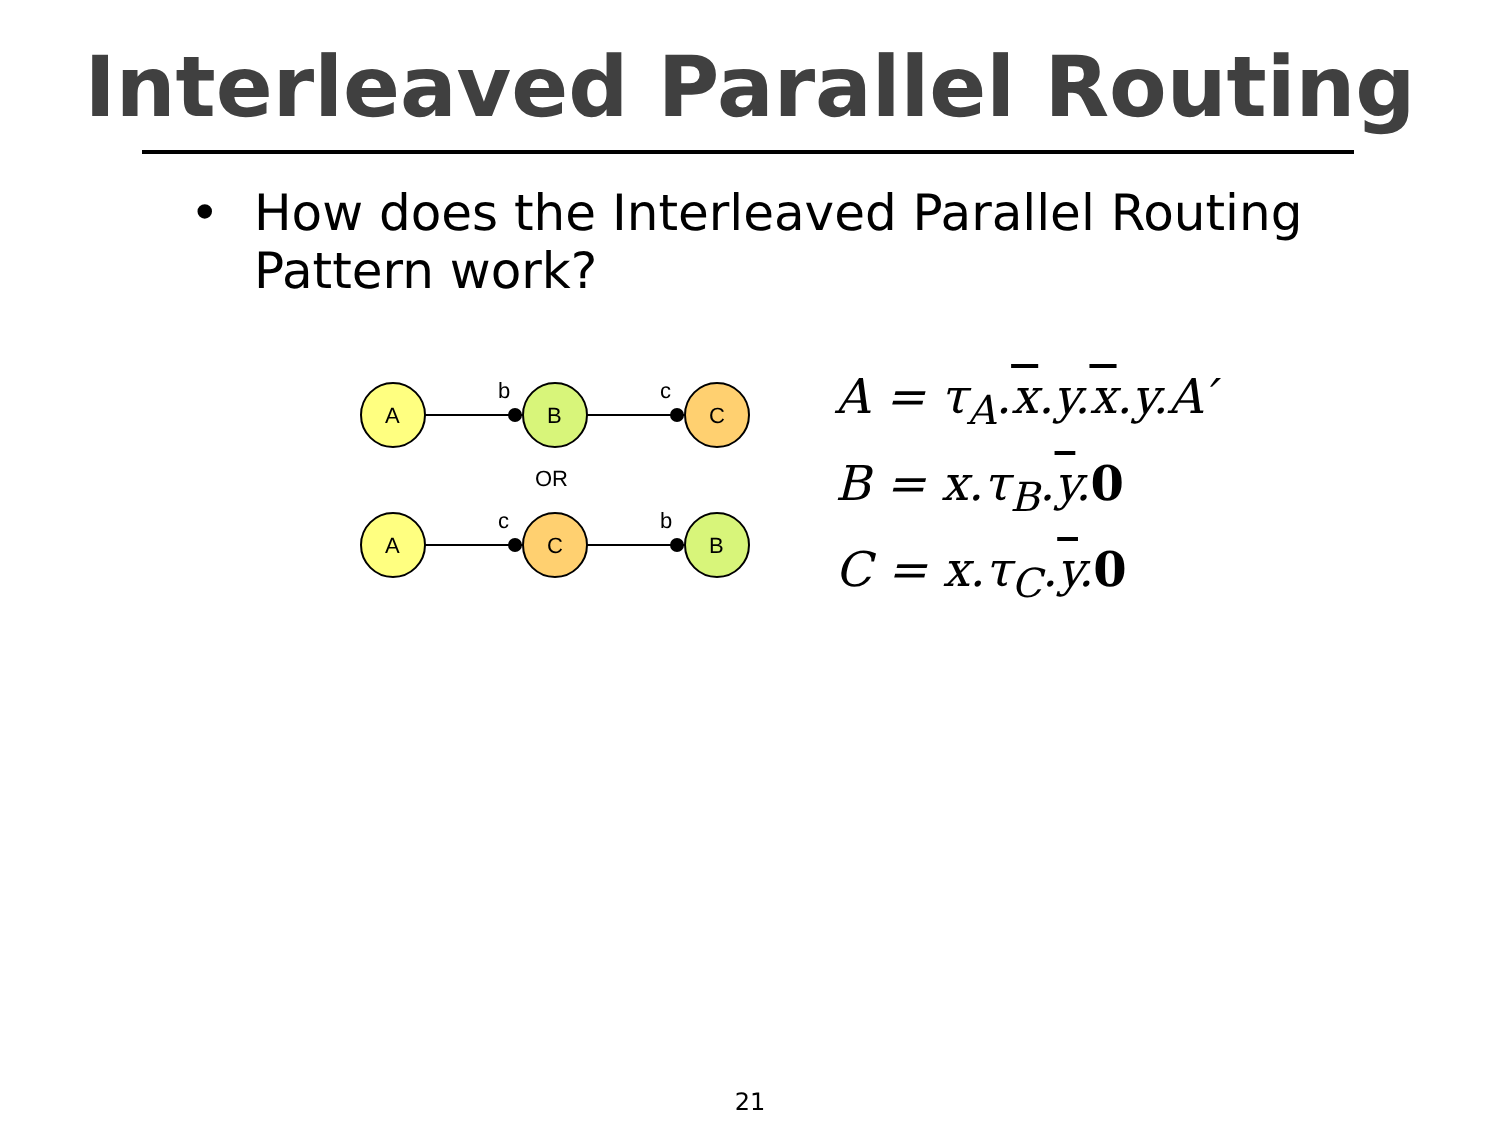Interleaved Parallel Routing
• How does the Interleaved Parallel Routing Pattern work?
A
B
C
A
C
B
b
c
c
b
OR
A = τ<sub>A</sub>.x.y.x.y.A′
B = x.τ<sub>B</sub>.y.0
C = x.τ<sub>C</sub>.y.0
21